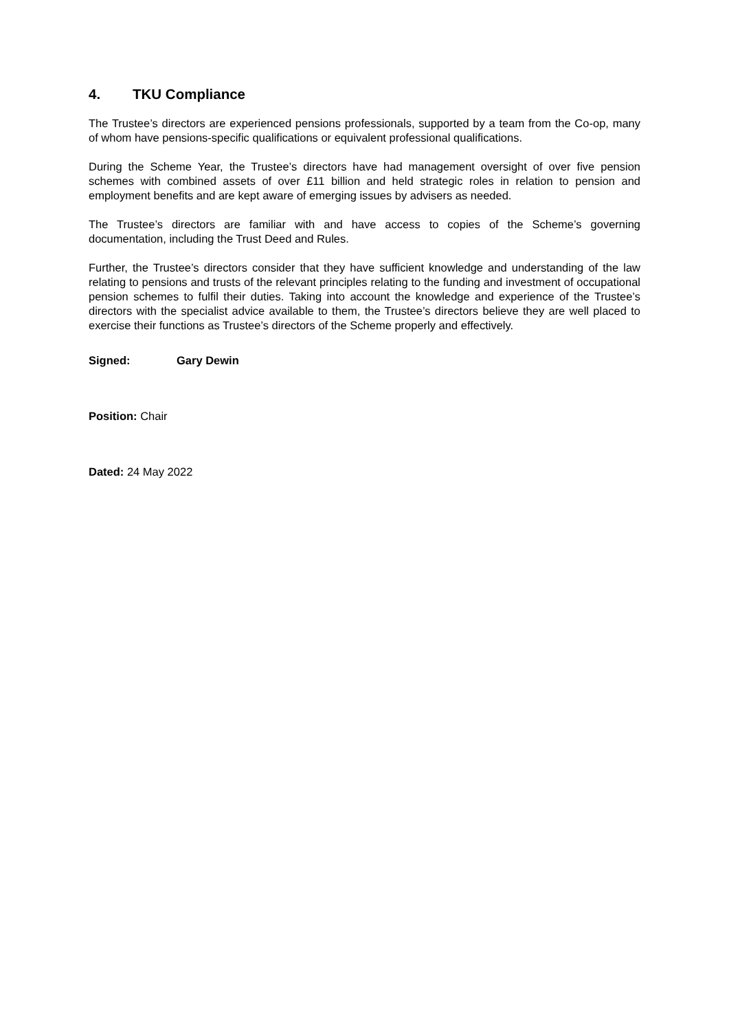4. TKU Compliance
The Trustee’s directors are experienced pensions professionals, supported by a team from the Co-op, many of whom have pensions-specific qualifications or equivalent professional qualifications.
During the Scheme Year, the Trustee’s directors have had management oversight of over five pension schemes with combined assets of over £11 billion and held strategic roles in relation to pension and employment benefits and are kept aware of emerging issues by advisers as needed.
The Trustee’s directors are familiar with and have access to copies of the Scheme’s governing documentation, including the Trust Deed and Rules.
Further, the Trustee’s directors consider that they have sufficient knowledge and understanding of the law relating to pensions and trusts of the relevant principles relating to the funding and investment of occupational pension schemes to fulfil their duties. Taking into account the knowledge and experience of the Trustee’s directors with the specialist advice available to them, the Trustee’s directors believe they are well placed to exercise their functions as Trustee’s directors of the Scheme properly and effectively.
Signed: Gary Dewin
Position: Chair
Dated: 24 May 2022